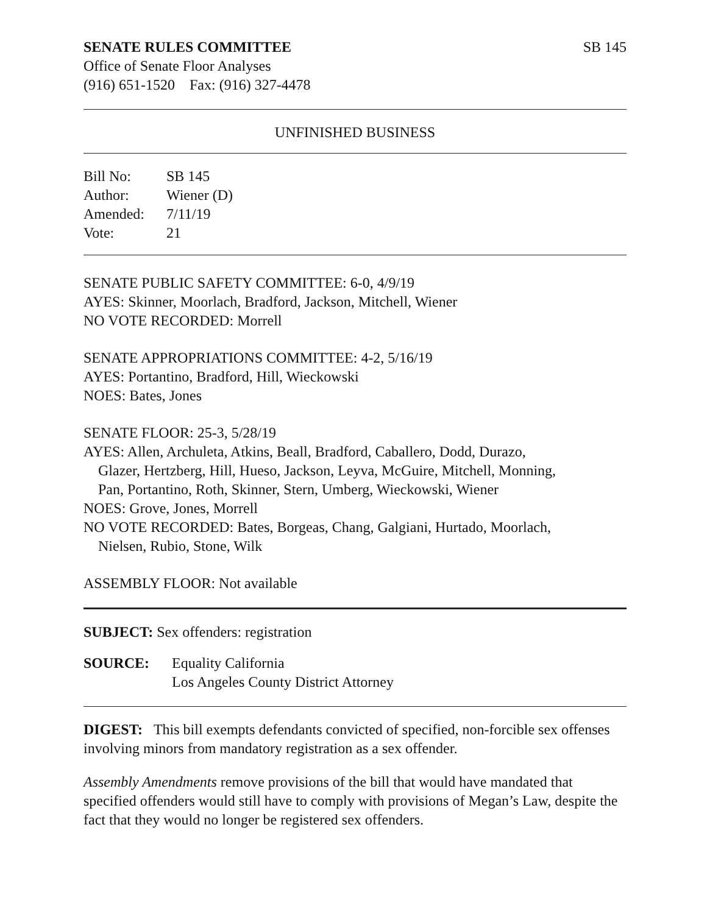SENATE RULES COMMITTEE SB 145
Office of Senate Floor Analyses
(916) 651-1520 Fax: (916) 327-4478
UNFINISHED BUSINESS
| Bill No: | SB 145 |
| Author: | Wiener (D) |
| Amended: | 7/11/19 |
| Vote: | 21 |
SENATE PUBLIC SAFETY COMMITTEE: 6-0, 4/9/19
AYES: Skinner, Moorlach, Bradford, Jackson, Mitchell, Wiener
NO VOTE RECORDED: Morrell
SENATE APPROPRIATIONS COMMITTEE: 4-2, 5/16/19
AYES: Portantino, Bradford, Hill, Wieckowski
NOES: Bates, Jones
SENATE FLOOR: 25-3, 5/28/19
AYES: Allen, Archuleta, Atkins, Beall, Bradford, Caballero, Dodd, Durazo,
Glazer, Hertzberg, Hill, Hueso, Jackson, Leyva, McGuire, Mitchell, Monning,
Pan, Portantino, Roth, Skinner, Stern, Umberg, Wieckowski, Wiener
NOES: Grove, Jones, Morrell
NO VOTE RECORDED: Bates, Borgeas, Chang, Galgiani, Hurtado, Moorlach,
Nielsen, Rubio, Stone, Wilk
ASSEMBLY FLOOR: Not available
SUBJECT: Sex offenders: registration
| SOURCE: | Equality California |
| | Los Angeles County District Attorney |
DIGEST: This bill exempts defendants convicted of specified, non-forcible sex offenses involving minors from mandatory registration as a sex offender.
Assembly Amendments remove provisions of the bill that would have mandated that specified offenders would still have to comply with provisions of Megan’s Law, despite the fact that they would no longer be registered sex offenders.